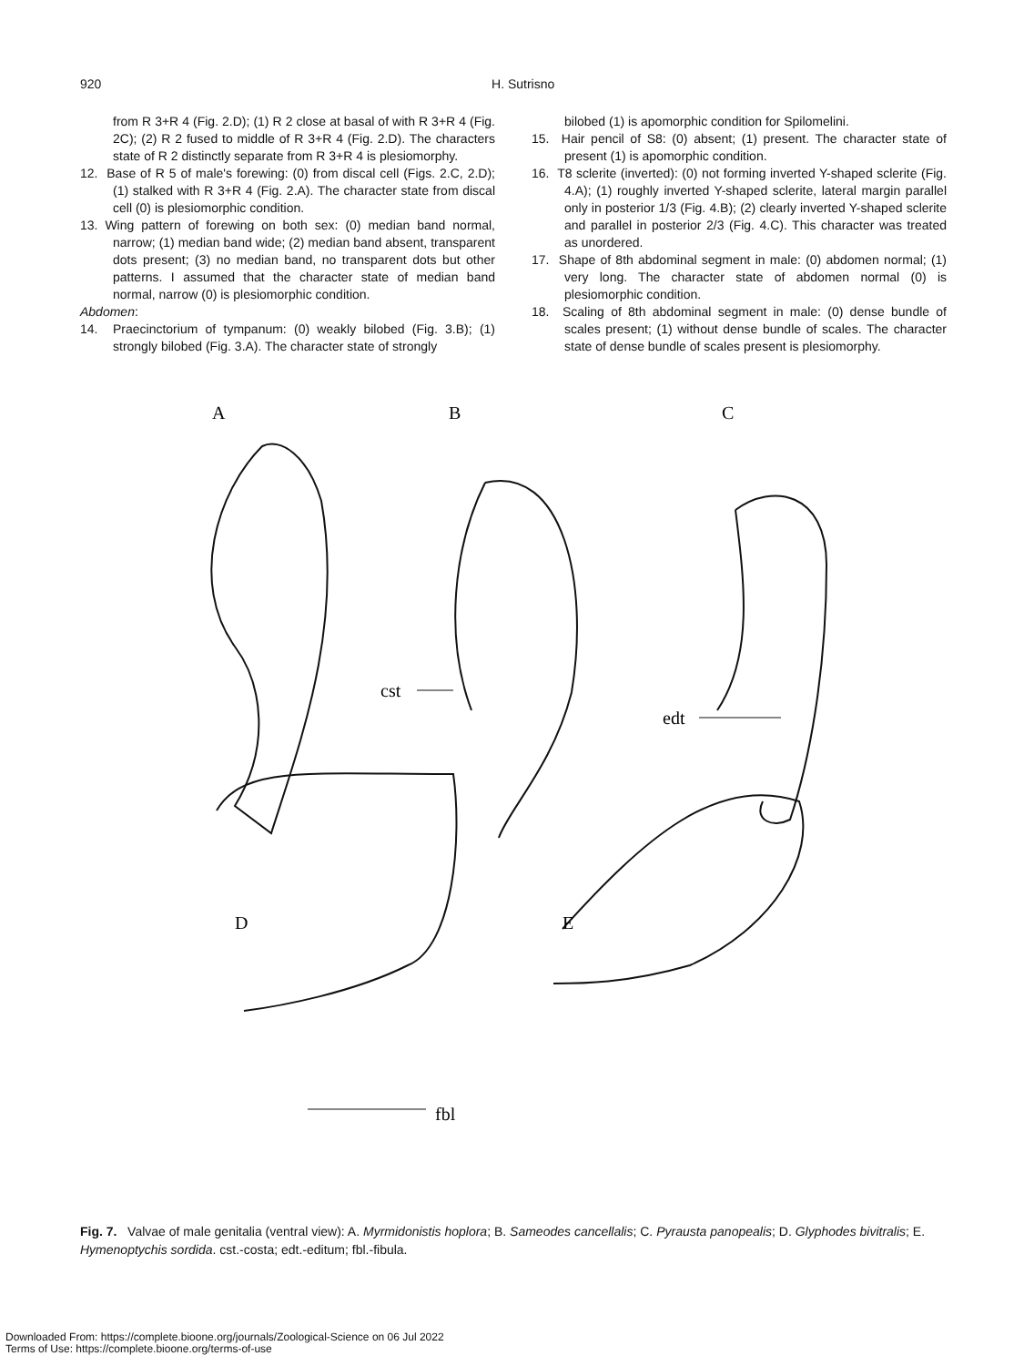920 H. Sutrisno
from R 3+R 4 (Fig. 2.D); (1) R 2 close at basal of with R 3+R 4 (Fig. 2C); (2) R 2 fused to middle of R 3+R 4 (Fig. 2.D). The characters state of R 2 distinctly separate from R 3+R 4 is plesiomorphy.
12. Base of R 5 of male's forewing: (0) from discal cell (Figs. 2.C, 2.D); (1) stalked with R 3+R 4 (Fig. 2.A). The character state from discal cell (0) is plesiomorphic condition.
13. Wing pattern of forewing on both sex: (0) median band normal, narrow; (1) median band wide; (2) median band absent, transparent dots present; (3) no median band, no transparent dots but other patterns. I assumed that the character state of median band normal, narrow (0) is plesiomorphic condition.
Abdomen:
14. Praecinctorium of tympanum: (0) weakly bilobed (Fig. 3.B); (1) strongly bilobed (Fig. 3.A). The character state of strongly
bilobed (1) is apomorphic condition for Spilomelini.
15. Hair pencil of S8: (0) absent; (1) present. The character state of present (1) is apomorphic condition.
16. T8 sclerite (inverted): (0) not forming inverted Y-shaped sclerite (Fig. 4.A); (1) roughly inverted Y-shaped sclerite, lateral margin parallel only in posterior 1/3 (Fig. 4.B); (2) clearly inverted Y-shaped sclerite and parallel in posterior 2/3 (Fig. 4.C). This character was treated as unordered.
17. Shape of 8th abdominal segment in male: (0) abdomen normal; (1) very long. The character state of abdomen normal (0) is plesiomorphic condition.
18. Scaling of 8th abdominal segment in male: (0) dense bundle of scales present; (1) without dense bundle of scales. The character state of dense bundle of scales present is plesiomorphy.
A
B
C
cst
edt
D
E
fbl
Fig. 7. Valvae of male genitalia (ventral view): A. Myrmidonistis hoplora; B. Sameodes cancellalis; C. Pyrausta panopealis; D. Glyphodes bivitralis; E. Hymenoptychis sordida. cst.-costa; edt.-editum; fbl.-fibula.
Downloaded From: https://complete.bioone.org/journals/Zoological-Science on 06 Jul 2022
Terms of Use: https://complete.bioone.org/terms-of-use